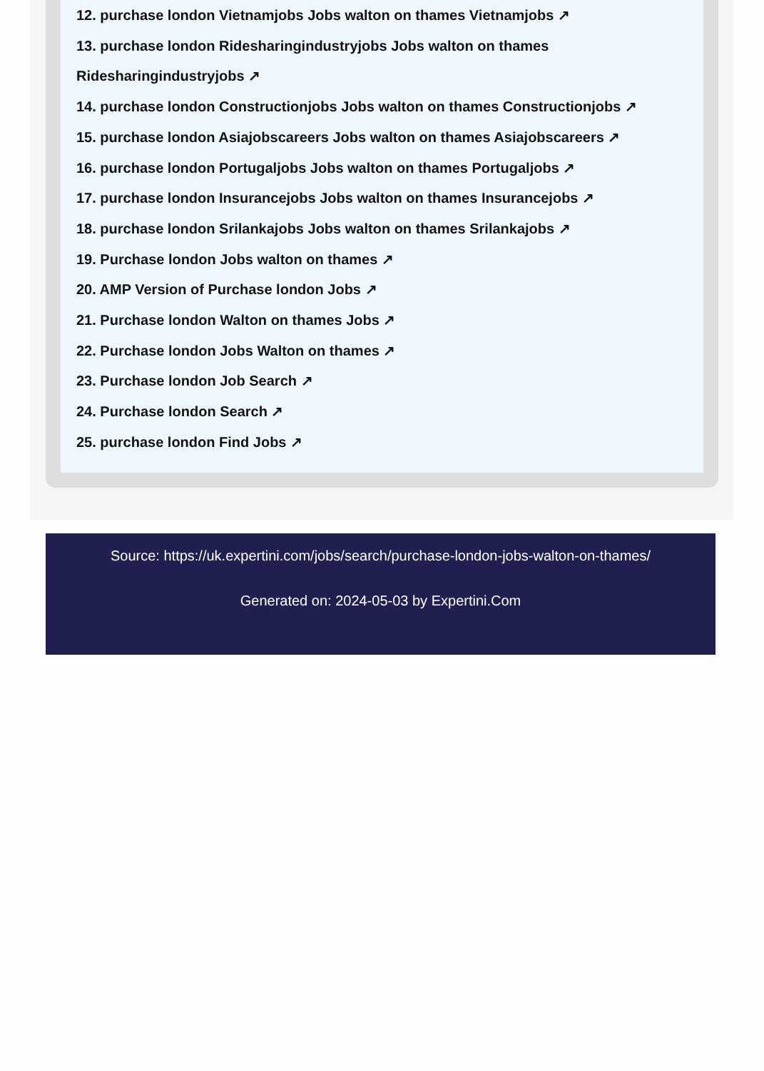12. purchase london Vietnamjobs Jobs walton on thames Vietnamjobs ↗
13. purchase london Ridesharingindustryjobs Jobs walton on thames Ridesharingindustryjobs ↗
14. purchase london Constructionjobs Jobs walton on thames Constructionjobs ↗
15. purchase london Asiajobscareers Jobs walton on thames Asiajobscareers ↗
16. purchase london Portugaljobs Jobs walton on thames Portugaljobs ↗
17. purchase london Insurancejobs Jobs walton on thames Insurancejobs ↗
18. purchase london Srilankajobs Jobs walton on thames Srilankajobs ↗
19. Purchase london Jobs walton on thames ↗
20. AMP Version of Purchase london Jobs ↗
21. Purchase london Walton on thames Jobs ↗
22. Purchase london Jobs Walton on thames ↗
23. Purchase london Job Search ↗
24. Purchase london Search ↗
25. purchase london Find Jobs ↗
Source: https://uk.expertini.com/jobs/search/purchase-london-jobs-walton-on-thames/
Generated on: 2024-05-03 by Expertini.Com